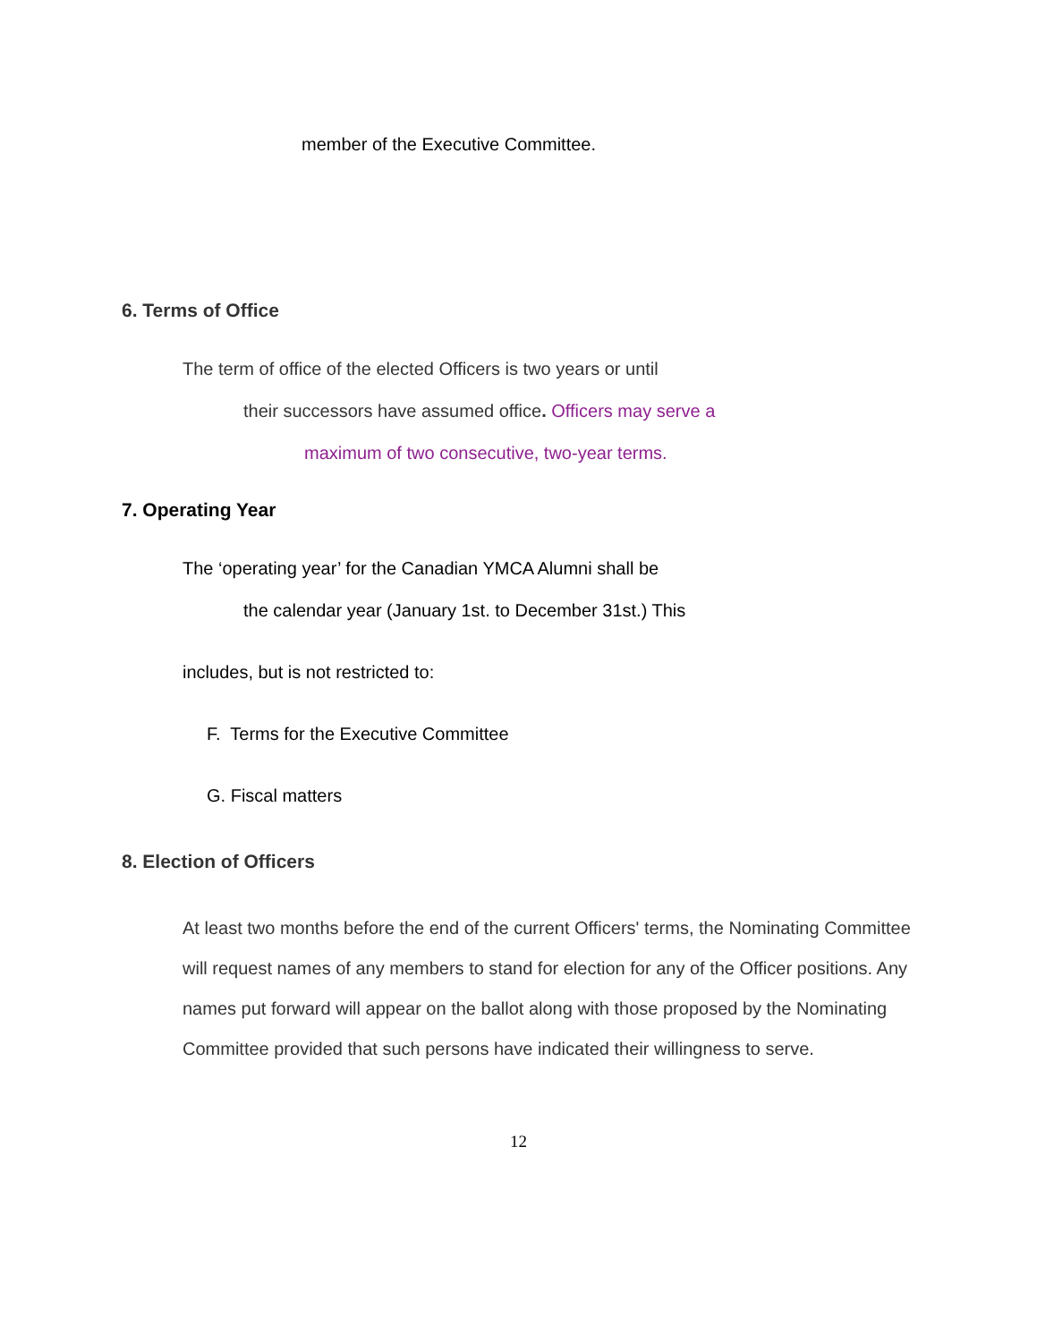member of the Executive Committee.
6. Terms of Office
The term of office of the elected Officers is two years or until
their successors have assumed office. Officers may serve a
maximum of two consecutive, two-year terms.
7. Operating Year
The ‘operating year’ for the Canadian YMCA Alumni shall be
the calendar year (January 1st. to December 31st.) This
includes, but is not restricted to:
F. Terms for the Executive Committee
G. Fiscal matters
8. Election of Officers
At least two months before the end of the current Officers' terms, the Nominating Committee will request names of any members to stand for election for any of the Officer positions. Any names put forward will appear on the ballot along with those proposed by the Nominating Committee provided that such persons have indicated their willingness to serve.
12